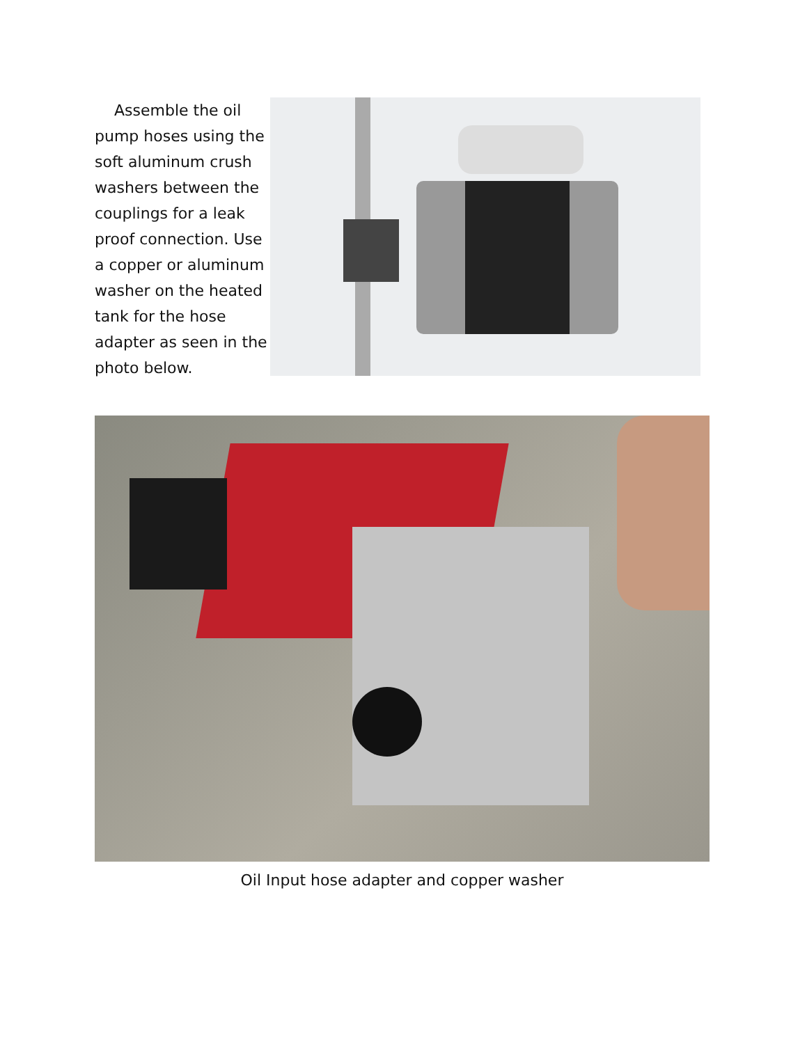Assemble the oil pump hoses using the soft aluminum crush washers between the couplings for a leak proof connection. Use a copper or aluminum washer on the heated tank for the hose adapter as seen in the photo below.
Oil Input hose adapter and copper washer